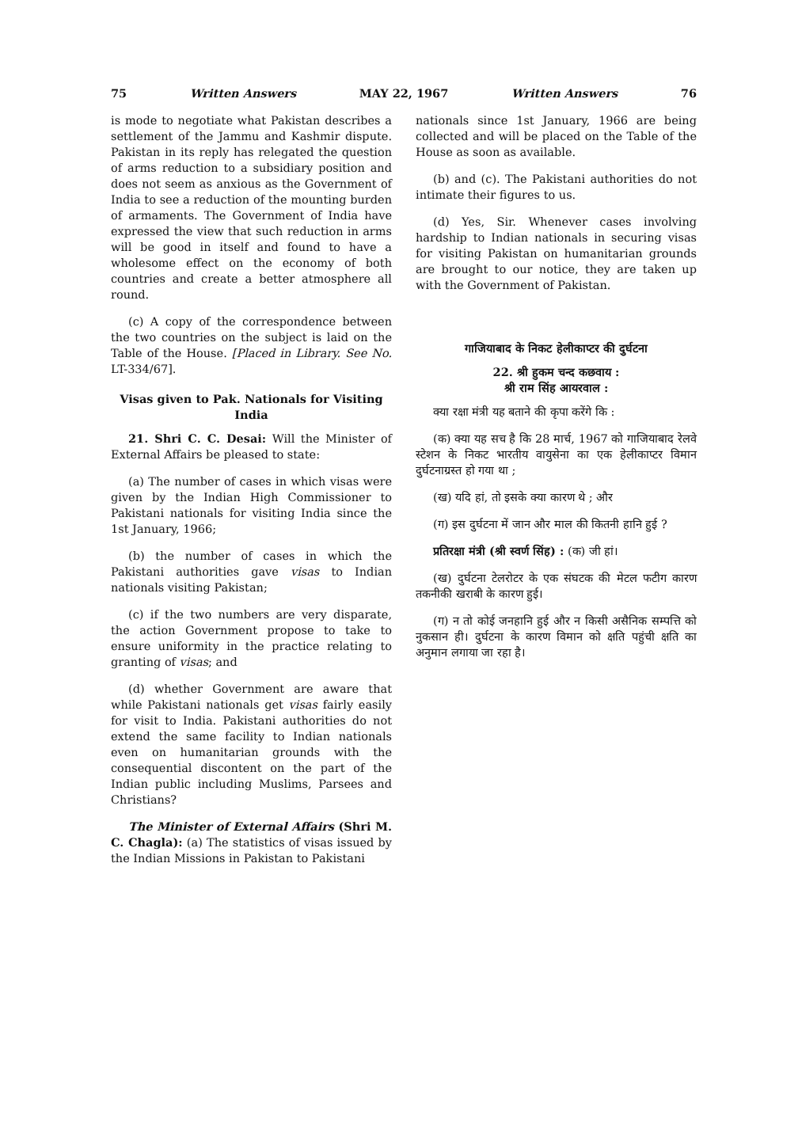75 Written Answers MAY 22, 1967 Written Answers 76
is mode to negotiate what Pakistan describes a settlement of the Jammu and Kashmir dispute. Pakistan in its reply has relegated the question of arms reduction to a subsidiary position and does not seem as anxious as the Government of India to see a reduction of the mounting burden of armaments. The Government of India have expressed the view that such reduction in arms will be good in itself and found to have a wholesome effect on the economy of both countries and create a better atmosphere all round.
(c) A copy of the correspondence between the two countries on the subject is laid on the Table of the House. [Placed in Library. See No. LT-334/67].
Visas given to Pak. Nationals for Visiting India
21. Shri C. C. Desai: Will the Minister of External Affairs be pleased to state:
(a) The number of cases in which visas were given by the Indian High Commissioner to Pakistani nationals for visiting India since the 1st January, 1966;
(b) the number of cases in which the Pakistani authorities gave visas to Indian nationals visiting Pakistan;
(c) if the two numbers are very disparate, the action Government propose to take to ensure uniformity in the practice relating to granting of visas; and
(d) whether Government are aware that while Pakistani nationals get visas fairly easily for visit to India. Pakistani authorities do not extend the same facility to Indian nationals even on humanitarian grounds with the consequential discontent on the part of the Indian public including Muslims, Parsees and Christians?
The Minister of External Affairs (Shri M. C. Chagla): (a) The statistics of visas issued by the Indian Missions in Pakistan to Pakistani
nationals since 1st January, 1966 are being collected and will be placed on the Table of the House as soon as available.
(b) and (c). The Pakistani authorities do not intimate their figures to us.
(d) Yes, Sir. Whenever cases involving hardship to Indian nationals in securing visas for visiting Pakistan on humanitarian grounds are brought to our notice, they are taken up with the Government of Pakistan.
गाजियाबाद के निकट हेलीकाप्टर की दुर्घटना
22. श्री हुकम चन्द कछवाय :
श्री राम सिंह आयरवाल :
क्या रक्षा मंत्री यह बताने की कृपा करेंगे कि :
(क) क्या यह सच है कि 28 मार्च, 1967 को गाजियाबाद रेलवे स्टेशन के निकट भारतीय वायुसेना का एक हेलीकाप्टर विमान दुर्घटनाग्रस्त हो गया था ;
(ख) यदि हां, तो इसके क्या कारण थे ; और
(ग) इस दुर्घटना में जान और माल की कितनी हानि हुई ?
प्रतिरक्षा मंत्री (श्री स्वर्ण सिंह) : (क) जी हां।
(ख) दुर्घटना टेलरोटर के एक संघटक की मेटल फटीग कारण तकनीकी खराबी के कारण हुई।
(ग) न तो कोई जनहानि हुई और न किसी असैनिक सम्पत्ति को नुकसान ही। दुर्घटना के कारण विमान को क्षति पहुंची क्षति का अनुमान लगाया जा रहा है।